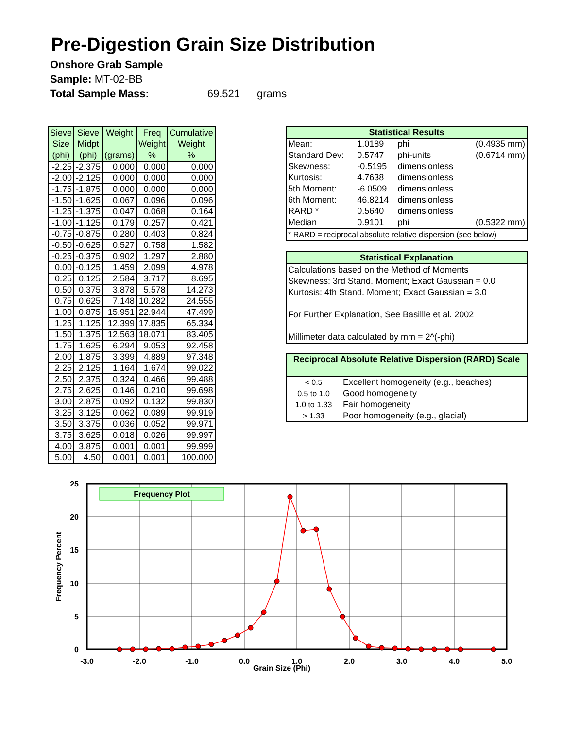Pre-Digestion Grain Size Distribution
Onshore Grab Sample
Sample: MT-02-BB
Total Sample Mass: 69.521 grams
| Sieve Size (phi) | Sieve Midpt (phi) | Weight (grams) | Freq Weight % | Cumulative Weight % |
| --- | --- | --- | --- | --- |
| -2.25 | -2.375 | 0.000 | 0.000 | 0.000 |
| -2.00 | -2.125 | 0.000 | 0.000 | 0.000 |
| -1.75 | -1.875 | 0.000 | 0.000 | 0.000 |
| -1.50 | -1.625 | 0.067 | 0.096 | 0.096 |
| -1.25 | -1.375 | 0.047 | 0.068 | 0.164 |
| -1.00 | -1.125 | 0.179 | 0.257 | 0.421 |
| -0.75 | -0.875 | 0.280 | 0.403 | 0.824 |
| -0.50 | -0.625 | 0.527 | 0.758 | 1.582 |
| -0.25 | -0.375 | 0.902 | 1.297 | 2.880 |
| 0.00 | -0.125 | 1.459 | 2.099 | 4.978 |
| 0.25 | 0.125 | 2.584 | 3.717 | 8.695 |
| 0.50 | 0.375 | 3.878 | 5.578 | 14.273 |
| 0.75 | 0.625 | 7.148 | 10.282 | 24.555 |
| 1.00 | 0.875 | 15.951 | 22.944 | 47.499 |
| 1.25 | 1.125 | 12.399 | 17.835 | 65.334 |
| 1.50 | 1.375 | 12.563 | 18.071 | 83.405 |
| 1.75 | 1.625 | 6.294 | 9.053 | 92.458 |
| 2.00 | 1.875 | 3.399 | 4.889 | 97.348 |
| 2.25 | 2.125 | 1.164 | 1.674 | 99.022 |
| 2.50 | 2.375 | 0.324 | 0.466 | 99.488 |
| 2.75 | 2.625 | 0.146 | 0.210 | 99.698 |
| 3.00 | 2.875 | 0.092 | 0.132 | 99.830 |
| 3.25 | 3.125 | 0.062 | 0.089 | 99.919 |
| 3.50 | 3.375 | 0.036 | 0.052 | 99.971 |
| 3.75 | 3.625 | 0.018 | 0.026 | 99.997 |
| 4.00 | 3.875 | 0.001 | 0.001 | 99.999 |
| 5.00 | 4.50 | 0.001 | 0.001 | 100.000 |
Statistical Results
| Mean: | 1.0189 | phi | (0.4935 mm) |
| Standard Dev: | 0.5747 | phi-units | (0.6714 mm) |
| Skewness: | -0.5195 | dimensionless | |
| Kurtosis: | 4.7638 | dimensionless | |
| 5th Moment: | -6.0509 | dimensionless | |
| 6th Moment: | 46.8214 | dimensionless | |
| RARD * | 0.5640 | dimensionless | |
| Median | 0.9101 | phi | (0.5322 mm) |
| * RARD = reciprocal absolute relative dispersion (see below) | | | |
Statistical Explanation
Calculations based on the Method of Moments
Skewness: 3rd Stand. Moment; Exact Gaussian = 0.0
Kurtosis: 4th Stand. Moment; Exact Gaussian = 3.0
For Further Explanation, See Basillle et al. 2002
Millimeter data calculated by mm = 2^(-phi)
Reciprocal Absolute Relative Dispersion (RARD) Scale
| < 0.5 | Excellent homogeneity (e.g., beaches) |
| 0.5 to 1.0 | Good homogeneity |
| 1.0 to 1.33 | Fair homogeneity |
| > 1.33 | Poor homogeneity (e.g., glacial) |
Frequency Plot
25
20
15
10
5
0
-3.0
-2.0
-1.0
0.0
1.0
2.0
3.0
4.0
5.0
Grain Size (Phi)
Frequency Percent